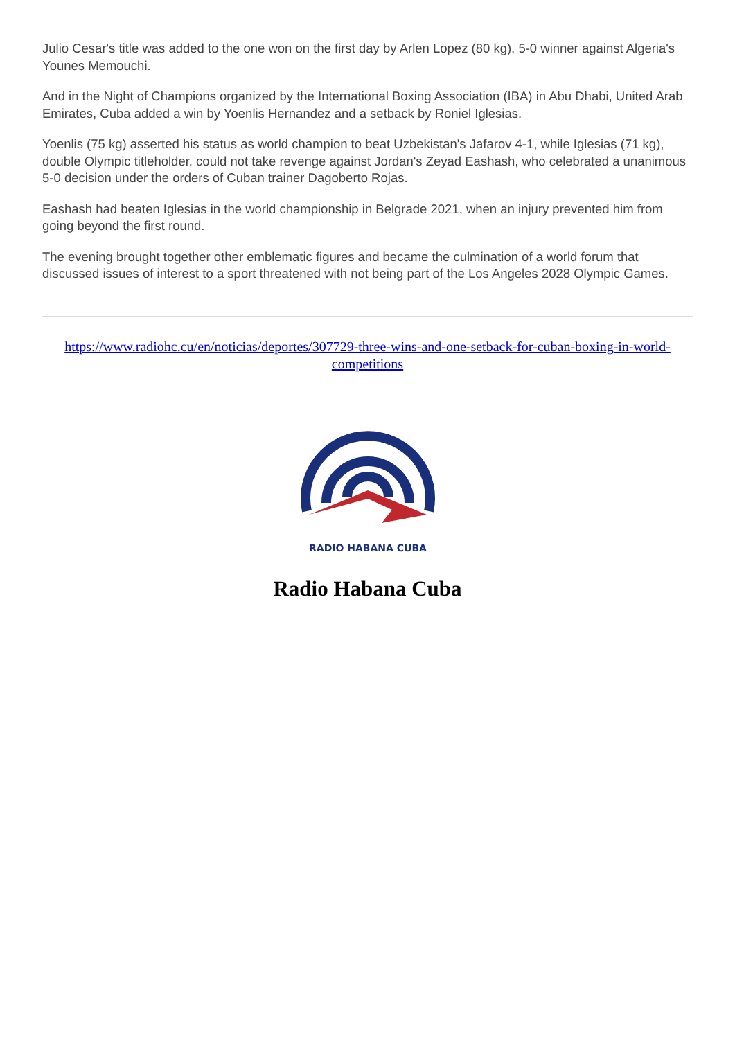Julio Cesar's title was added to the one won on the first day by Arlen Lopez (80 kg), 5-0 winner against Algeria's Younes Memouchi.
And in the Night of Champions organized by the International Boxing Association (IBA) in Abu Dhabi, United Arab Emirates, Cuba added a win by Yoenlis Hernandez and a setback by Roniel Iglesias.
Yoenlis (75 kg) asserted his status as world champion to beat Uzbekistan's Jafarov 4-1, while Iglesias (71 kg), double Olympic titleholder, could not take revenge against Jordan's Zeyad Eashash, who celebrated a unanimous 5-0 decision under the orders of Cuban trainer Dagoberto Rojas.
Eashash had beaten Iglesias in the world championship in Belgrade 2021, when an injury prevented him from going beyond the first round.
The evening brought together other emblematic figures and became the culmination of a world forum that discussed issues of interest to a sport threatened with not being part of the Los Angeles 2028 Olympic Games.
https://www.radiohc.cu/en/noticias/deportes/307729-three-wins-and-one-setback-for-cuban-boxing-in-world-competitions
RADIO HABANA CUBA
Radio Habana Cuba